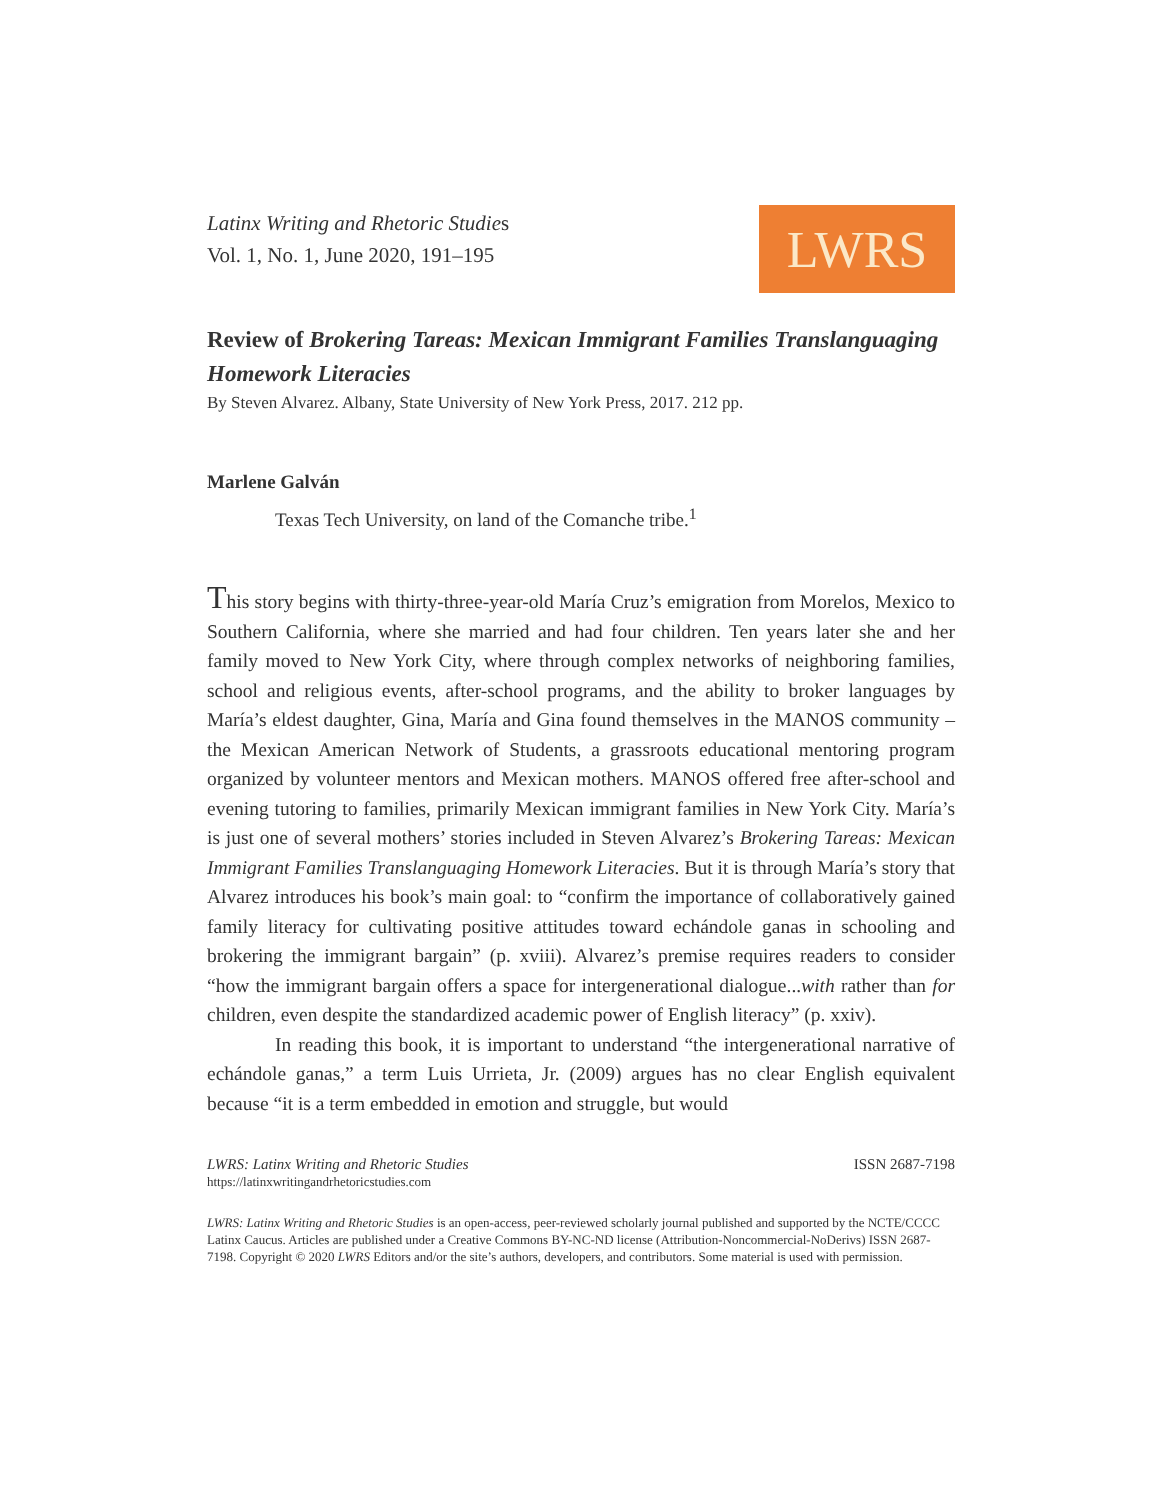Latinx Writing and Rhetoric Studies
Vol. 1, No. 1, June 2020, 191–195
LWRS
Review of Brokering Tareas: Mexican Immigrant Families Translanguaging Homework Literacies
By Steven Alvarez. Albany, State University of New York Press, 2017. 212 pp.
Marlene Galván
Texas Tech University, on land of the Comanche tribe.<sup>1</sup>
This story begins with thirty-three-year-old María Cruz’s emigration from Morelos, Mexico to Southern California, where she married and had four children. Ten years later she and her family moved to New York City, where through complex networks of neighboring families, school and religious events, after-school programs, and the ability to broker languages by María’s eldest daughter, Gina, María and Gina found themselves in the MANOS community – the Mexican American Network of Students, a grassroots educational mentoring program organized by volunteer mentors and Mexican mothers. MANOS offered free after-school and evening tutoring to families, primarily Mexican immigrant families in New York City. María’s is just one of several mothers’ stories included in Steven Alvarez’s Brokering Tareas: Mexican Immigrant Families Translanguaging Homework Literacies. But it is through María’s story that Alvarez introduces his book’s main goal: to “confirm the importance of collaboratively gained family literacy for cultivating positive attitudes toward echándole ganas in schooling and brokering the immigrant bargain” (p. xviii). Alvarez’s premise requires readers to consider “how the immigrant bargain offers a space for intergenerational dialogue...with rather than for children, even despite the standardized academic power of English literacy” (p. xxiv).
In reading this book, it is important to understand “the intergenerational narrative of echándole ganas,” a term Luis Urrieta, Jr. (2009) argues has no clear English equivalent because “it is a term embedded in emotion and struggle, but would
LWRS: Latinx Writing and Rhetoric Studies
https://latinxwritingandrhetoricstudies.com
ISSN 2687-7198
LWRS: Latinx Writing and Rhetoric Studies is an open-access, peer-reviewed scholarly journal published and supported by the NCTE/CCCC Latinx Caucus. Articles are published under a Creative Commons BY-NC-ND license (Attribution-Noncommercial-NoDerivs) ISSN 2687-7198. Copyright © 2020 LWRS Editors and/or the site’s authors, developers, and contributors. Some material is used with permission.